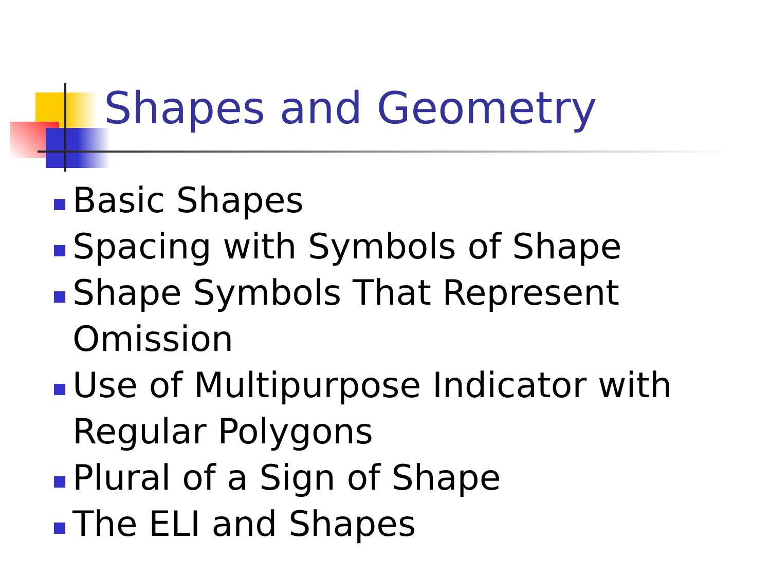Shapes and Geometry
Basic Shapes
Spacing with Symbols of Shape
Shape Symbols That Represent Omission
Use of Multipurpose Indicator with Regular Polygons
Plural of a Sign of Shape
The ELI and Shapes